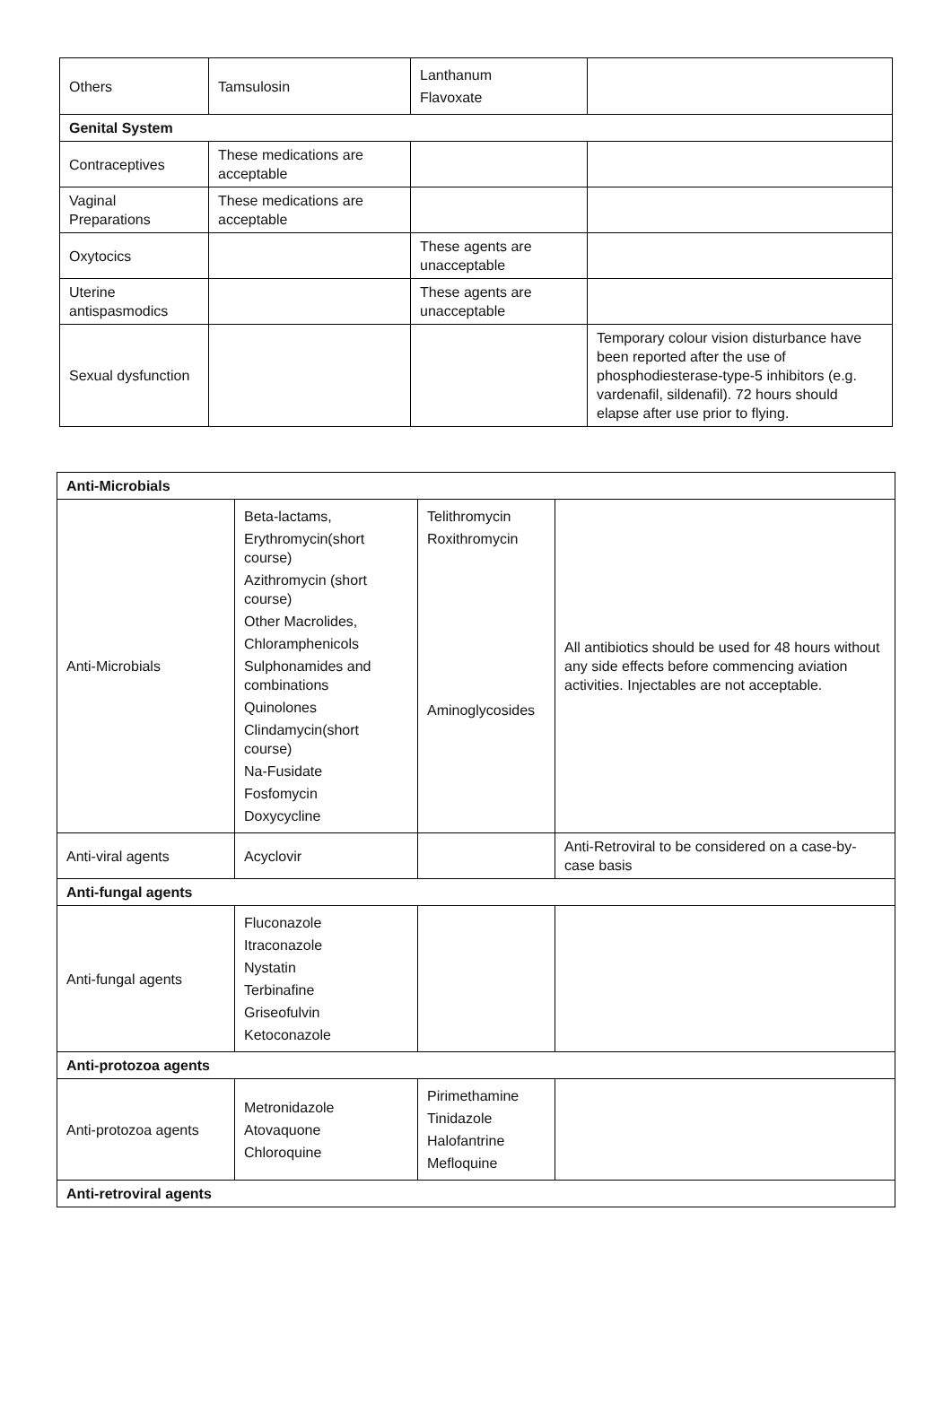| Others | Tamsulosin | Lanthanum Flavoxate | |
| Genital System | | | |
| Contraceptives | These medications are acceptable | | |
| Vaginal Preparations | These medications are acceptable | | |
| Oxytocics | | These agents are unacceptable | |
| Uterine antispasmodics | | These agents are unacceptable | |
| Sexual dysfunction | | | Temporary colour vision disturbance have been reported after the use of phosphodiesterase-type-5 inhibitors (e.g. vardenafil, sildenafil). 72 hours should elapse after use prior to flying. |
| Anti-Microbials | | | |
| Anti-Microbials | Beta-lactams, Erythromycin(short course) Azithromycin (short course) Other Macrolides, Chloramphenicols Sulphonamides and combinations Quinolones Clindamycin(short course) Na-Fusidate Fosfomycin Doxycycline | Telithromycin Roxithromycin Aminoglycosides | All antibiotics should be used for 48 hours without any side effects before commencing aviation activities. Injectables are not acceptable. |
| Anti-viral agents | Acyclovir | | Anti-Retroviral to be considered on a case-by-case basis |
| Anti-fungal agents | | | |
| Anti-fungal agents | Fluconazole Itraconazole Nystatin Terbinafine Griseofulvin Ketoconazole | | |
| Anti-protozoa agents | | | |
| Anti-protozoa agents | Metronidazole Atovaquone Chloroquine | Pirimethamine Tinidazole Halofantrine Mefloquine | |
| Anti-retroviral agents | | | |